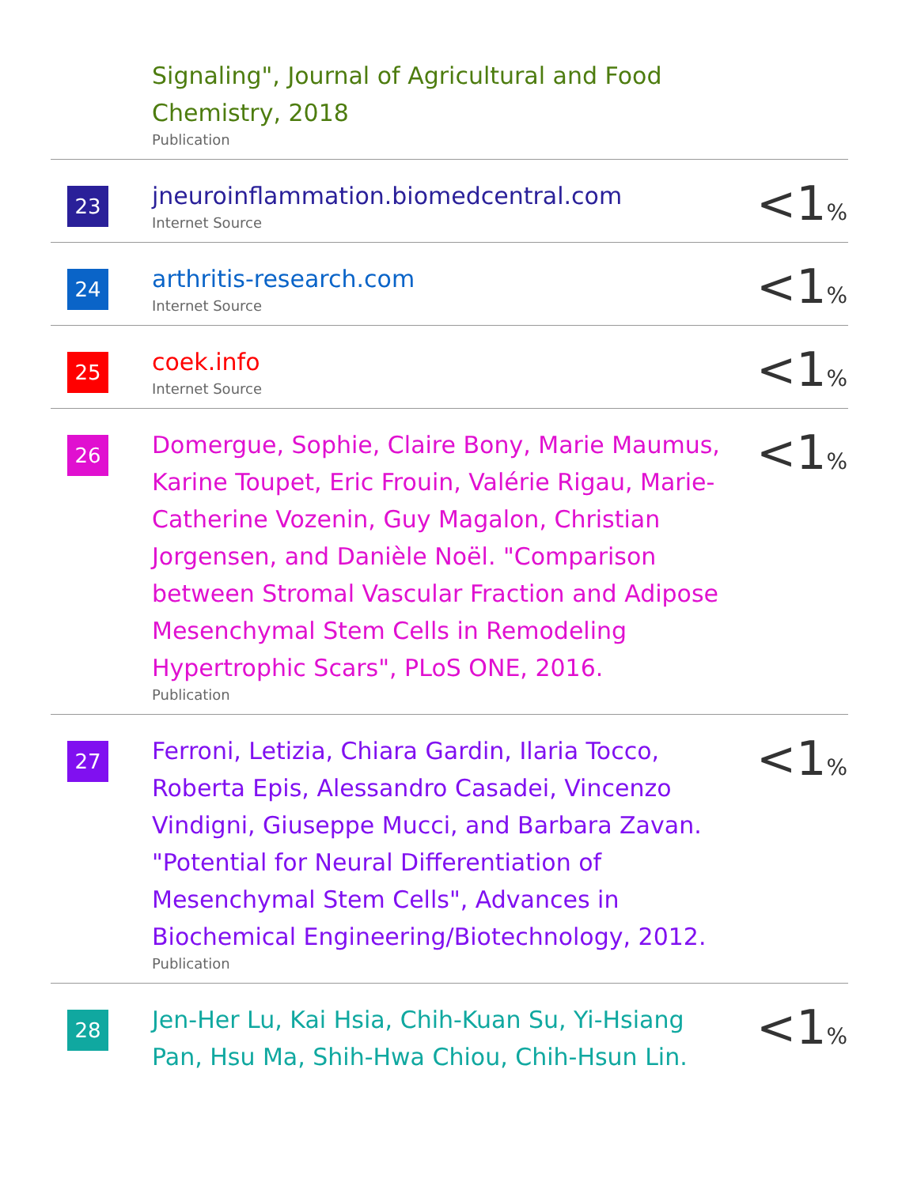| | Signaling", Journal of Agricultural and Food Chemistry, 2018 Publication | |
| 23 | jneuroinflammation.biomedcentral.com Internet Source | <1 % |
| 24 | arthritis-research.com Internet Source | <1 % |
| 25 | coek.info Internet Source | <1 % |
| 26 | Domergue, Sophie, Claire Bony, Marie Maumus, Karine Toupet, Eric Frouin, Valérie Rigau, Marie-Catherine Vozenin, Guy Magalon, Christian Jorgensen, and Danièle Noël. "Comparison between Stromal Vascular Fraction and Adipose Mesenchymal Stem Cells in Remodeling Hypertrophic Scars", PLoS ONE, 2016. Publication | <1 % |
| 27 | Ferroni, Letizia, Chiara Gardin, Ilaria Tocco, Roberta Epis, Alessandro Casadei, Vincenzo Vindigni, Giuseppe Mucci, and Barbara Zavan. "Potential for Neural Differentiation of Mesenchymal Stem Cells", Advances in Biochemical Engineering/Biotechnology, 2012. Publication | <1 % |
| 28 | Jen-Her Lu, Kai Hsia, Chih-Kuan Su, Yi-Hsiang Pan, Hsu Ma, Shih-Hwa Chiou, Chih-Hsun Lin. | <1 % |